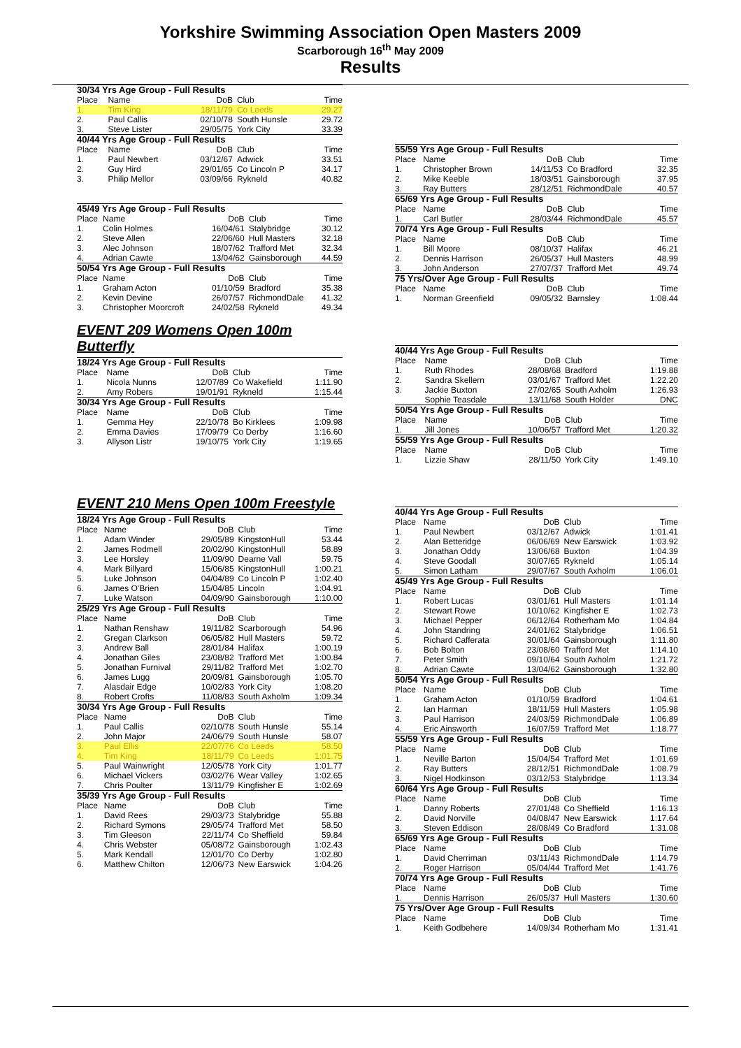Yorkshire Swimming Association Open Masters 2009
Scarborough 16<sup>th</sup> May 2009
Results
| 30/34 Yrs Age Group - Full Results | | | | |
| Place | Name | DoB | Club | Time |
| 1. | Tim King | 18/11/79 | Co Leeds | 29.27 |
| 2. | Paul Callis | 02/10/78 | South Hunsle | 29.72 |
| 3. | Steve Lister | 29/05/75 | York City | 33.39 |
| 40/44 Yrs Age Group - Full Results | | | | |
| Place | Name | DoB | Club | Time |
| 1. | Paul Newbert | 03/12/67 | Adwick | 33.51 |
| 2. | Guy Hird | 29/01/65 | Co Lincoln P | 34.17 |
| 3. | Philip Mellor | 03/09/66 | Rykneld | 40.82 |
| 45/49 Yrs Age Group - Full Results | | | | |
| Place | Name | DoB | Club | Time |
| 1. | Colin Holmes | 16/04/61 | Stalybridge | 30.12 |
| 2. | Steve Allen | 22/06/60 | Hull Masters | 32.18 |
| 3. | Alec Johnson | 18/07/62 | Trafford Met | 32.34 |
| 4. | Adrian Cawte | 13/04/62 | Gainsborough | 44.59 |
| 50/54 Yrs Age Group - Full Results | | | | |
| Place | Name | DoB | Club | Time |
| 1. | Graham Acton | 01/10/59 | Bradford | 35.38 |
| 2. | Kevin Devine | 26/07/57 | RichmondDale | 41.32 |
| 3. | Christopher Moorcroft | 24/02/58 | Rykneld | 49.34 |
EVENT 209 Womens Open 100m Butterfly
| 18/24 Yrs Age Group - Full Results | | | | |
| Place | Name | DoB | Club | Time |
| 1. | Nicola Nunns | 12/07/89 | Co Wakefield | 1:11.90 |
| 2. | Amy Robers | 19/01/91 | Rykneld | 1:15.44 |
| 30/34 Yrs Age Group - Full Results | | | | |
| Place | Name | DoB | Club | Time |
| 1. | Gemma Hey | 22/10/78 | Bo Kirklees | 1:09.98 |
| 2. | Emma Davies | 17/09/79 | Co Derby | 1:16.60 |
| 3. | Allyson Listr | 19/10/75 | York City | 1:19.65 |
EVENT 210 Mens Open 100m Freestyle
| 18/24 Yrs Age Group - Full Results | | | | |
| Place | Name | DoB | Club | Time |
| 1. | Adam Winder | 29/05/89 | KingstonHull | 53.44 |
| 2. | James Rodmell | 20/02/90 | KingstonHull | 58.89 |
| 3. | Lee Horsley | 11/09/90 | Dearne Vall | 59.75 |
| 4. | Mark Billyard | 15/06/85 | KingstonHull | 1:00.21 |
| 5. | Luke Johnson | 04/04/89 | Co Lincoln P | 1:02.40 |
| 6. | James O'Brien | 15/04/85 | Lincoln | 1:04.91 |
| 7. | Luke Watson | 04/09/90 | Gainsborough | 1:10.00 |
| 25/29 Yrs Age Group - Full Results | | | | |
| Place | Name | DoB | Club | Time |
| 1. | Nathan Renshaw | 19/11/82 | Scarborough | 54.96 |
| 2. | Gregan Clarkson | 06/05/82 | Hull Masters | 59.72 |
| 3. | Andrew Ball | 28/01/84 | Halifax | 1:00.19 |
| 4. | Jonathan Giles | 23/08/82 | Trafford Met | 1:00.84 |
| 5. | Jonathan Furnival | 29/11/82 | Trafford Met | 1:02.70 |
| 6. | James Lugg | 20/09/81 | Gainsborough | 1:05.70 |
| 7. | Alasdair Edge | 10/02/83 | York City | 1:08.20 |
| 8. | Robert Crofts | 11/08/83 | South Axholm | 1:09.34 |
| 30/34 Yrs Age Group - Full Results | | | | |
| Place | Name | DoB | Club | Time |
| 1. | Paul Callis | 02/10/78 | South Hunsle | 55.14 |
| 2. | John Major | 24/06/79 | South Hunsle | 58.07 |
| 3. | Paul Ellis | 22/07/76 | Co Leeds | 58.50 |
| 4. | Tim King | 18/11/79 | Co Leeds | 1:01.75 |
| 5. | Paul Wainwright | 12/05/78 | York City | 1:01.77 |
| 6. | Michael Vickers | 03/02/76 | Wear Valley | 1:02.65 |
| 7. | Chris Poulter | 13/11/79 | Kingfisher E | 1:02.69 |
| 35/39 Yrs Age Group - Full Results | | | | |
| Place | Name | DoB | Club | Time |
| 1. | David Rees | 29/03/73 | Stalybridge | 55.88 |
| 2. | Richard Symons | 29/05/74 | Trafford Met | 58.50 |
| 3. | Tim Gleeson | 22/11/74 | Co Sheffield | 59.84 |
| 4. | Chris Webster | 05/08/72 | Gainsborough | 1:02.43 |
| 5. | Mark Kendall | 12/01/70 | Co Derby | 1:02.80 |
| 6. | Matthew Chilton | 12/06/73 | New Earswick | 1:04.26 |
| 55/59 Yrs Age Group - Full Results | | | | |
| Place | Name | DoB | Club | Time |
| 1. | Christopher Brown | 14/11/53 | Co Bradford | 32.35 |
| 2. | Mike Keeble | 18/03/51 | Gainsborough | 37.95 |
| 3. | Ray Butters | 28/12/51 | RichmondDale | 40.57 |
| 65/69 Yrs Age Group - Full Results | | | | |
| Place | Name | DoB | Club | Time |
| 1. | Carl Butler | 28/03/44 | RichmondDale | 45.57 |
| 70/74 Yrs Age Group - Full Results | | | | |
| Place | Name | DoB | Club | Time |
| 1. | Bill Moore | 08/10/37 | Halifax | 46.21 |
| 2. | Dennis Harrison | 26/05/37 | Hull Masters | 48.99 |
| 3. | John Anderson | 27/07/37 | Trafford Met | 49.74 |
| 75 Yrs/Over Age Group - Full Results | | | | |
| Place | Name | DoB | Club | Time |
| 1. | Norman Greenfield | 09/05/32 | Barnsley | 1:08.44 |
| 40/44 Yrs Age Group - Full Results | | | | |
| Place | Name | DoB | Club | Time |
| 1. | Ruth Rhodes | 28/08/68 | Bradford | 1:19.88 |
| 2. | Sandra Skellern | 03/01/67 | Trafford Met | 1:22.20 |
| 3. | Jackie Buxton | 27/02/65 | South Axholm | 1:26.93 |
| | Sophie Teasdale | 13/11/68 | South Holder | DNC |
| 50/54 Yrs Age Group - Full Results | | | | |
| Place | Name | DoB | Club | Time |
| 1. | Jill Jones | 10/06/57 | Trafford Met | 1:20.32 |
| 55/59 Yrs Age Group - Full Results | | | | |
| Place | Name | DoB | Club | Time |
| 1. | Lizzie Shaw | 28/11/50 | York City | 1:49.10 |
| 40/44 Yrs Age Group - Full Results | | | | |
| Place | Name | DoB | Club | Time |
| 1. | Paul Newbert | 03/12/67 | Adwick | 1:01.41 |
| 2. | Alan Betteridge | 06/06/69 | New Earswick | 1:03.92 |
| 3. | Jonathan Oddy | 13/06/68 | Buxton | 1:04.39 |
| 4. | Steve Goodall | 30/07/65 | Rykneld | 1:05.14 |
| 5. | Simon Latham | 29/07/67 | South Axholm | 1:06.01 |
| 45/49 Yrs Age Group - Full Results | | | | |
| Place | Name | DoB | Club | Time |
| 1. | Robert Lucas | 03/01/61 | Hull Masters | 1:01.14 |
| 2. | Stewart Rowe | 10/10/62 | Kingfisher E | 1:02.73 |
| 3. | Michael Pepper | 06/12/64 | Rotherham Mo | 1:04.84 |
| 4. | John Standring | 24/01/62 | Stalybridge | 1:06.51 |
| 5. | Richard Cafferata | 30/01/64 | Gainsborough | 1:11.80 |
| 6. | Bob Bolton | 23/08/60 | Trafford Met | 1:14.10 |
| 7. | Peter Smith | 09/10/64 | South Axholm | 1:21.72 |
| 8. | Adrian Cawte | 13/04/62 | Gainsborough | 1:32.80 |
| 50/54 Yrs Age Group - Full Results | | | | |
| Place | Name | DoB | Club | Time |
| 1. | Graham Acton | 01/10/59 | Bradford | 1:04.61 |
| 2. | Ian Harman | 18/11/59 | Hull Masters | 1:05.98 |
| 3. | Paul Harrison | 24/03/59 | RichmondDale | 1:06.89 |
| 4. | Eric Ainsworth | 16/07/59 | Trafford Met | 1:18.77 |
| 55/59 Yrs Age Group - Full Results | | | | |
| Place | Name | DoB | Club | Time |
| 1. | Neville Barton | 15/04/54 | Trafford Met | 1:01.69 |
| 2. | Ray Butters | 28/12/51 | RichmondDale | 1:08.79 |
| 3. | Nigel Hodkinson | 03/12/53 | Stalybridge | 1:13.34 |
| 60/64 Yrs Age Group - Full Results | | | | |
| Place | Name | DoB | Club | Time |
| 1. | Danny Roberts | 27/01/48 | Co Sheffield | 1:16.13 |
| 2. | David Norville | 04/08/47 | New Earswick | 1:17.64 |
| 3. | Steven Eddison | 28/08/49 | Co Bradford | 1:31.08 |
| 65/69 Yrs Age Group - Full Results | | | | |
| Place | Name | DoB | Club | Time |
| 1. | David Cherriman | 03/11/43 | RichmondDale | 1:14.79 |
| 2. | Roger Harrison | 05/04/44 | Trafford Met | 1:41.76 |
| 70/74 Yrs Age Group - Full Results | | | | |
| Place | Name | DoB | Club | Time |
| 1. | Dennis Harrison | 26/05/37 | Hull Masters | 1:30.60 |
| 75 Yrs/Over Age Group - Full Results | | | | |
| Place | Name | DoB | Club | Time |
| 1. | Keith Godbehere | 14/09/34 | Rotherham Mo | 1:31.41 |